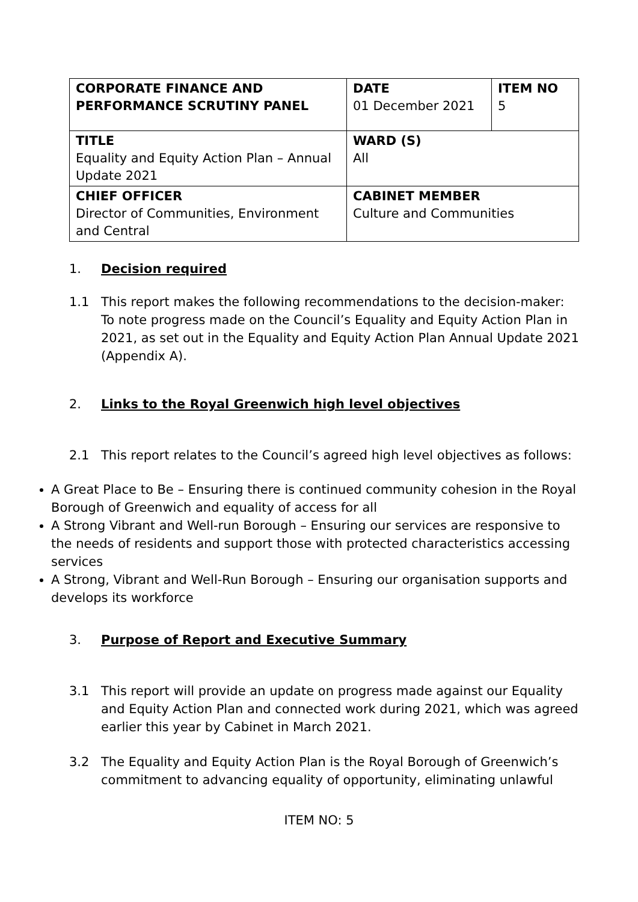| CORPORATE FINANCE AND PERFORMANCE SCRUTINY PANEL | DATE 01 December 2021 | ITEM NO 5 |
| TITLE Equality and Equity Action Plan – Annual Update 2021 | WARD (S) All | |
| CHIEF OFFICER Director of Communities, Environment and Central | CABINET MEMBER Culture and Communities | |
1. Decision required
1.1 This report makes the following recommendations to the decision-maker: To note progress made on the Council’s Equality and Equity Action Plan in 2021, as set out in the Equality and Equity Action Plan Annual Update 2021 (Appendix A).
2. Links to the Royal Greenwich high level objectives
2.1 This report relates to the Council’s agreed high level objectives as follows:
A Great Place to Be – Ensuring there is continued community cohesion in the Royal Borough of Greenwich and equality of access for all
A Strong Vibrant and Well-run Borough – Ensuring our services are responsive to the needs of residents and support those with protected characteristics accessing services
A Strong, Vibrant and Well-Run Borough – Ensuring our organisation supports and develops its workforce
3. Purpose of Report and Executive Summary
3.1 This report will provide an update on progress made against our Equality and Equity Action Plan and connected work during 2021, which was agreed earlier this year by Cabinet in March 2021.
3.2 The Equality and Equity Action Plan is the Royal Borough of Greenwich’s commitment to advancing equality of opportunity, eliminating unlawful
ITEM NO: 5